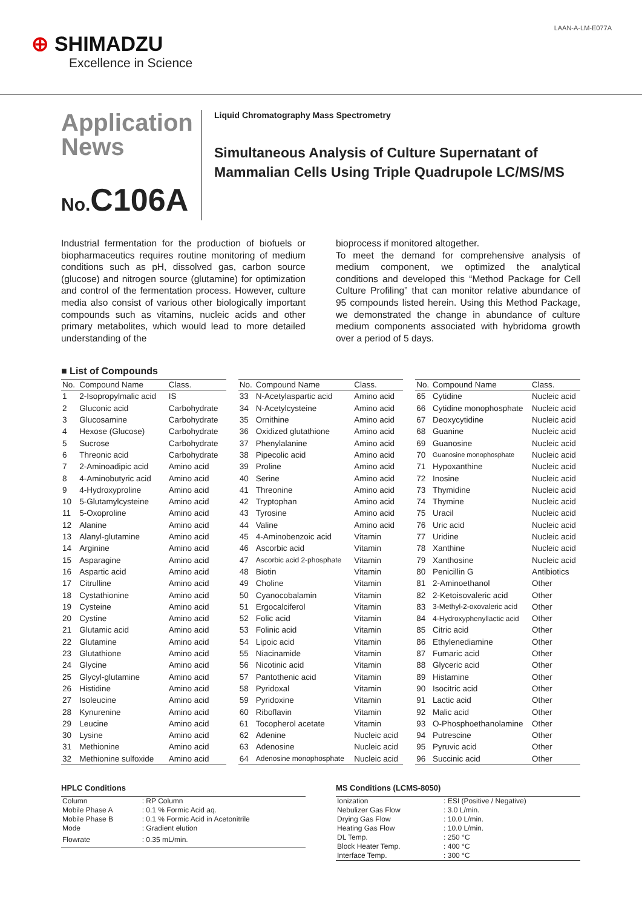⊕ SHIMADZU
Excellence in Science
LAAN-A-LM-E077A
Application
News
No. C106A
Liquid Chromatography Mass Spectrometry
Simultaneous Analysis of Culture Supernatant of
Mammalian Cells Using Triple Quadrupole LC/MS/MS
Industrial fermentation for the production of biofuels or biopharmaceutics requires routine monitoring of medium conditions such as pH, dissolved gas, carbon source (glucose) and nitrogen source (glutamine) for optimization and control of the fermentation process. However, culture media also consist of various other biologically important compounds such as vitamins, nucleic acids and other primary metabolites, which would lead to more detailed understanding of the
bioprocess if monitored altogether.
To meet the demand for comprehensive analysis of medium component, we optimized the analytical conditions and developed this “Method Package for Cell Culture Profiling” that can monitor relative abundance of 95 compounds listed herein. Using this Method Package, we demonstrated the change in abundance of culture medium components associated with hybridoma growth over a period of 5 days.
■ List of Compounds
| No. | Compound Name | Class. |
| --- | --- | --- |
| 1 | 2-Isopropylmalic acid | IS |
| 2 | Gluconic acid | Carbohydrate |
| 3 | Glucosamine | Carbohydrate |
| 4 | Hexose (Glucose) | Carbohydrate |
| 5 | Sucrose | Carbohydrate |
| 6 | Threonic acid | Carbohydrate |
| 7 | 2-Aminoadipic acid | Amino acid |
| 8 | 4-Aminobutyric acid | Amino acid |
| 9 | 4-Hydroxyproline | Amino acid |
| 10 | 5-Glutamylcysteine | Amino acid |
| 11 | 5-Oxoproline | Amino acid |
| 12 | Alanine | Amino acid |
| 13 | Alanyl-glutamine | Amino acid |
| 14 | Arginine | Amino acid |
| 15 | Asparagine | Amino acid |
| 16 | Aspartic acid | Amino acid |
| 17 | Citrulline | Amino acid |
| 18 | Cystathionine | Amino acid |
| 19 | Cysteine | Amino acid |
| 20 | Cystine | Amino acid |
| 21 | Glutamic acid | Amino acid |
| 22 | Glutamine | Amino acid |
| 23 | Glutathione | Amino acid |
| 24 | Glycine | Amino acid |
| 25 | Glycyl-glutamine | Amino acid |
| 26 | Histidine | Amino acid |
| 27 | Isoleucine | Amino acid |
| 28 | Kynurenine | Amino acid |
| 29 | Leucine | Amino acid |
| 30 | Lysine | Amino acid |
| 31 | Methionine | Amino acid |
| 32 | Methionine sulfoxide | Amino acid |
| No. | Compound Name | Class. |
| --- | --- | --- |
| 33 | N-Acetylaspartic acid | Amino acid |
| 34 | N-Acetylcysteine | Amino acid |
| 35 | Ornithine | Amino acid |
| 36 | Oxidized glutathione | Amino acid |
| 37 | Phenylalanine | Amino acid |
| 38 | Pipecolic acid | Amino acid |
| 39 | Proline | Amino acid |
| 40 | Serine | Amino acid |
| 41 | Threonine | Amino acid |
| 42 | Tryptophan | Amino acid |
| 43 | Tyrosine | Amino acid |
| 44 | Valine | Amino acid |
| 45 | 4-Aminobenzoic acid | Vitamin |
| 46 | Ascorbic acid | Vitamin |
| 47 | Ascorbic acid 2-phosphate | Vitamin |
| 48 | Biotin | Vitamin |
| 49 | Choline | Vitamin |
| 50 | Cyanocobalamin | Vitamin |
| 51 | Ergocalciferol | Vitamin |
| 52 | Folic acid | Vitamin |
| 53 | Folinic acid | Vitamin |
| 54 | Lipoic acid | Vitamin |
| 55 | Niacinamide | Vitamin |
| 56 | Nicotinic acid | Vitamin |
| 57 | Pantothenic acid | Vitamin |
| 58 | Pyridoxal | Vitamin |
| 59 | Pyridoxine | Vitamin |
| 60 | Riboflavin | Vitamin |
| 61 | Tocopherol acetate | Vitamin |
| 62 | Adenine | Nucleic acid |
| 63 | Adenosine | Nucleic acid |
| 64 | Adenosine monophosphate | Nucleic acid |
| No. | Compound Name | Class. |
| --- | --- | --- |
| 65 | Cytidine | Nucleic acid |
| 66 | Cytidine monophosphate | Nucleic acid |
| 67 | Deoxycytidine | Nucleic acid |
| 68 | Guanine | Nucleic acid |
| 69 | Guanosine | Nucleic acid |
| 70 | Guanosine monophosphate | Nucleic acid |
| 71 | Hypoxanthine | Nucleic acid |
| 72 | Inosine | Nucleic acid |
| 73 | Thymidine | Nucleic acid |
| 74 | Thymine | Nucleic acid |
| 75 | Uracil | Nucleic acid |
| 76 | Uric acid | Nucleic acid |
| 77 | Uridine | Nucleic acid |
| 78 | Xanthine | Nucleic acid |
| 79 | Xanthosine | Nucleic acid |
| 80 | Penicillin G | Antibiotics |
| 81 | 2-Aminoethanol | Other |
| 82 | 2-Ketoisovaleric acid | Other |
| 83 | 3-Methyl-2-oxovaleric acid | Other |
| 84 | 4-Hydroxyphenyllactic acid | Other |
| 85 | Citric acid | Other |
| 86 | Ethylenediamine | Other |
| 87 | Fumaric acid | Other |
| 88 | Glyceric acid | Other |
| 89 | Histamine | Other |
| 90 | Isocitric acid | Other |
| 91 | Lactic acid | Other |
| 92 | Malic acid | Other |
| 93 | O-Phosphoethanolamine | Other |
| 94 | Putrescine | Other |
| 95 | Pyruvic acid | Other |
| 96 | Succinic acid | Other |
HPLC Conditions
| Column | : RP Column |
| Mobile Phase A | : 0.1 % Formic Acid aq. |
| Mobile Phase B | : 0.1 % Formic Acid in Acetonitrile |
| Mode | : Gradient elution |
| Flowrate | : 0.35 mL/min. |
MS Conditions (LCMS-8050)
| Ionization | : ESI (Positive / Negative) |
| Nebulizer Gas Flow | : 3.0 L/min. |
| Drying Gas Flow | : 10.0 L/min. |
| Heating Gas Flow | : 10.0 L/min. |
| DL Temp. | : 250 °C |
| Block Heater Temp. | : 400 °C |
| Interface Temp. | : 300 °C |